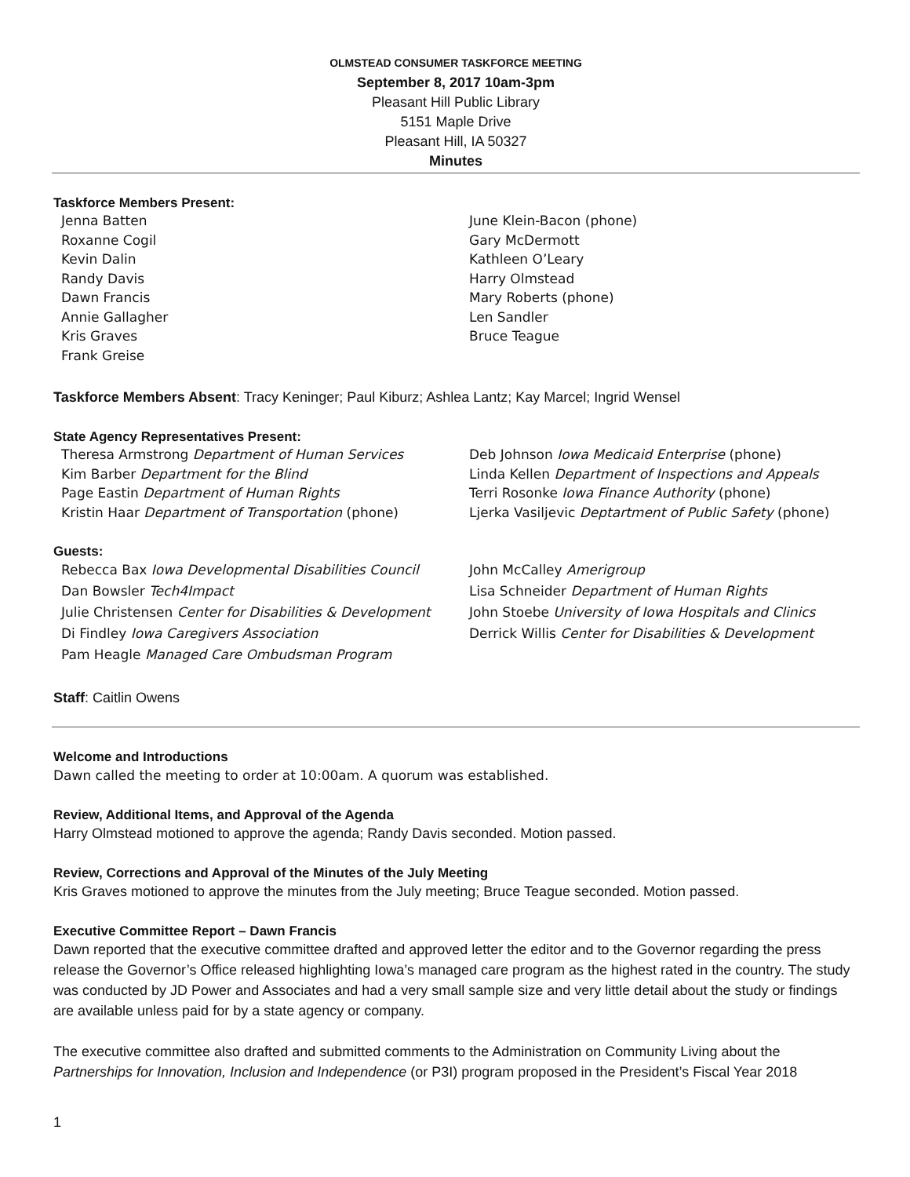OLMSTEAD CONSUMER TASKFORCE MEETING
September 8, 2017 10am-3pm
Pleasant Hill Public Library
5151 Maple Drive
Pleasant Hill, IA 50327
Minutes
Taskforce Members Present:
Jenna Batten
Roxanne Cogil
Kevin Dalin
Randy Davis
Dawn Francis
Annie Gallagher
Kris Graves
Frank Greise
June Klein-Bacon (phone)
Gary McDermott
Kathleen O’Leary
Harry Olmstead
Mary Roberts (phone)
Len Sandler
Bruce Teague
Taskforce Members Absent: Tracy Keninger; Paul Kiburz; Ashlea Lantz; Kay Marcel; Ingrid Wensel
State Agency Representatives Present:
Theresa Armstrong Department of Human Services
Kim Barber Department for the Blind
Page Eastin Department of Human Rights
Kristin Haar Department of Transportation (phone)
Deb Johnson Iowa Medicaid Enterprise (phone)
Linda Kellen Department of Inspections and Appeals
Terri Rosonke Iowa Finance Authority (phone)
Ljerka Vasiljevic Deptartment of Public Safety (phone)
Guests:
Rebecca Bax Iowa Developmental Disabilities Council
Dan Bowsler Tech4Impact
Julie Christensen Center for Disabilities & Development
Di Findley Iowa Caregivers Association
Pam Heagle Managed Care Ombudsman Program
John McCalley Amerigroup
Lisa Schneider Department of Human Rights
John Stoebe University of Iowa Hospitals and Clinics
Derrick Willis Center for Disabilities & Development
Staff: Caitlin Owens
Welcome and Introductions
Dawn called the meeting to order at 10:00am. A quorum was established.
Review, Additional Items, and Approval of the Agenda
Harry Olmstead motioned to approve the agenda; Randy Davis seconded. Motion passed.
Review, Corrections and Approval of the Minutes of the July Meeting
Kris Graves motioned to approve the minutes from the July meeting; Bruce Teague seconded. Motion passed.
Executive Committee Report – Dawn Francis
Dawn reported that the executive committee drafted and approved letter the editor and to the Governor regarding the press release the Governor’s Office released highlighting Iowa’s managed care program as the highest rated in the country. The study was conducted by JD Power and Associates and had a very small sample size and very little detail about the study or findings are available unless paid for by a state agency or company.
The executive committee also drafted and submitted comments to the Administration on Community Living about the Partnerships for Innovation, Inclusion and Independence (or P3I) program proposed in the President’s Fiscal Year 2018
1